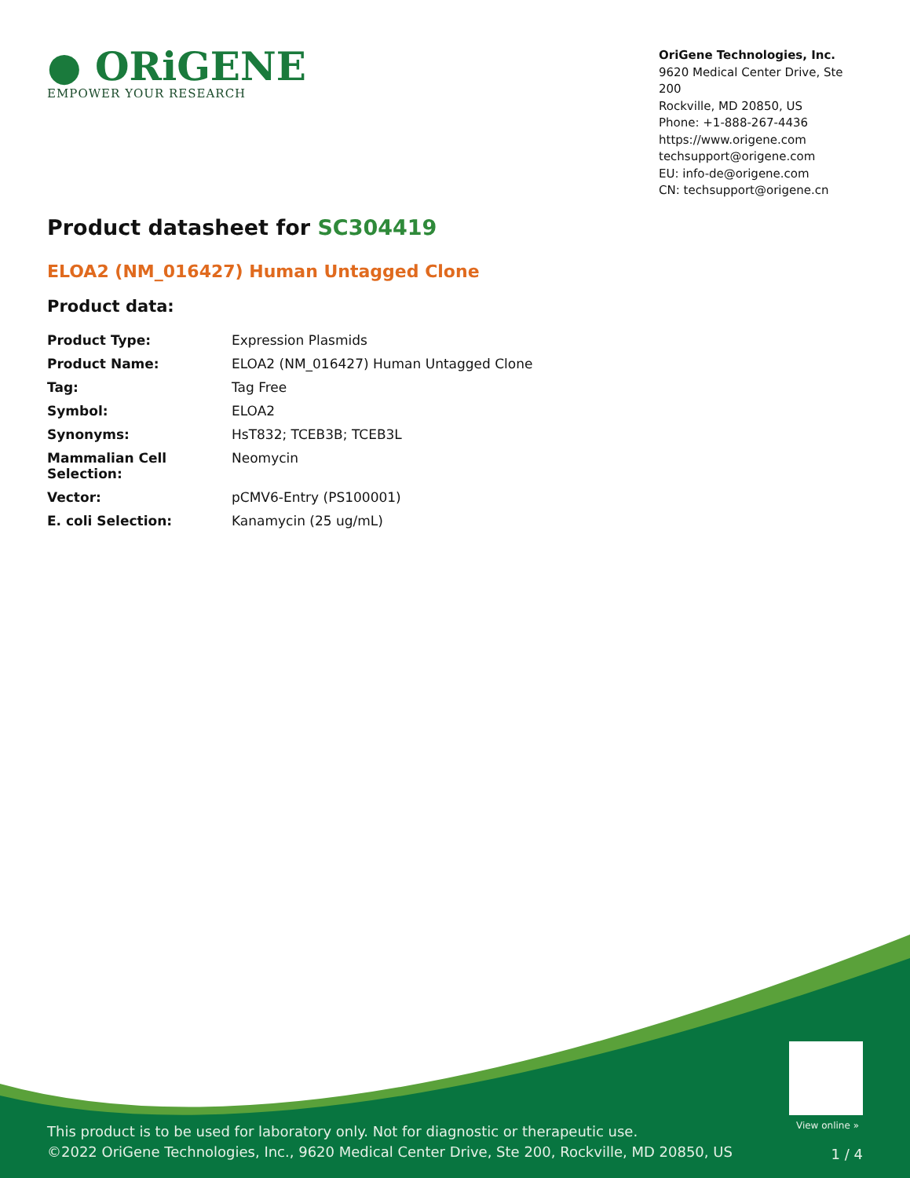● ORiGENE
EMPOWER YOUR RESEARCH
OriGene Technologies, Inc.
9620 Medical Center Drive, Ste 200
Rockville, MD 20850, US
Phone: +1-888-267-4436
https://www.origene.com
techsupport@origene.com
EU: info-de@origene.com
CN: techsupport@origene.cn
Product datasheet for SC304419
ELOA2 (NM_016427) Human Untagged Clone
Product data:
| Product Type: | Expression Plasmids |
| Product Name: | ELOA2 (NM_016427) Human Untagged Clone |
| Tag: | Tag Free |
| Symbol: | ELOA2 |
| Synonyms: | HsT832; TCEB3B; TCEB3L |
| Mammalian Cell Selection: | Neomycin |
| Vector: | pCMV6-Entry (PS100001) |
| E. coli Selection: | Kanamycin (25 ug/mL) |
View online »
This product is to be used for laboratory only. Not for diagnostic or therapeutic use.
©2022 OriGene Technologies, Inc., 9620 Medical Center Drive, Ste 200, Rockville, MD 20850, US
1 / 4